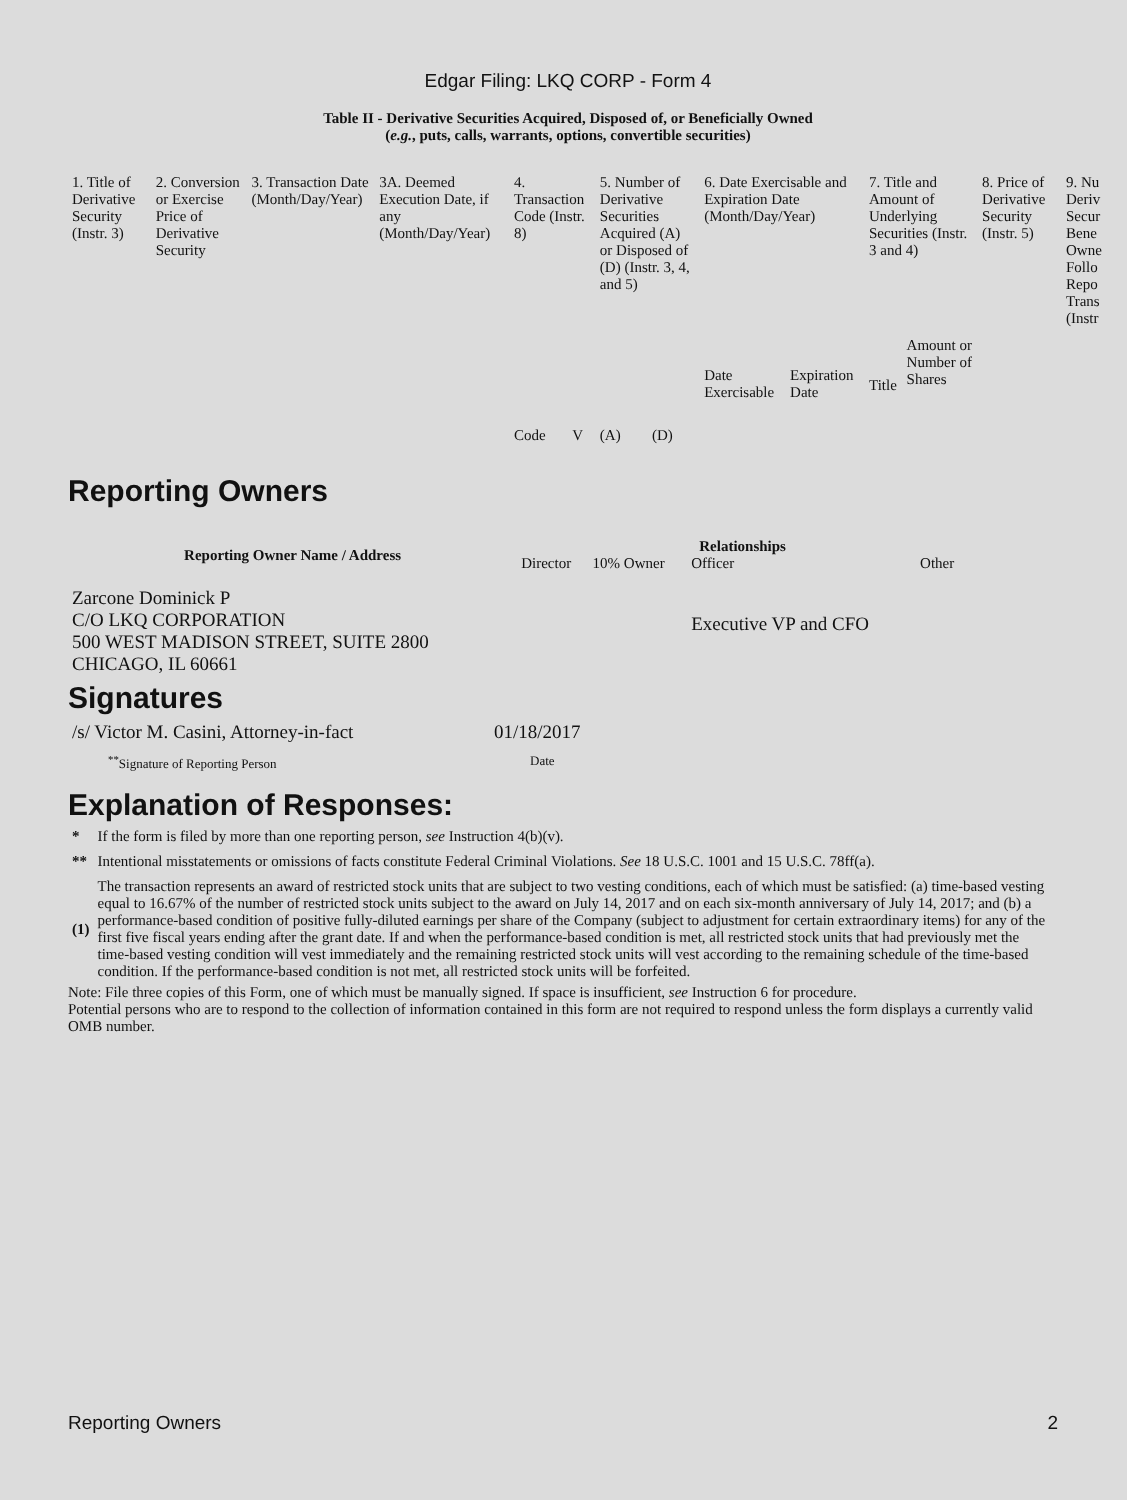Edgar Filing: LKQ CORP - Form 4
Table II - Derivative Securities Acquired, Disposed of, or Beneficially Owned
(e.g., puts, calls, warrants, options, convertible securities)
| 1. Title of Derivative Security (Instr. 3) | 2. Conversion or Exercise Price of Derivative Security | 3. Transaction Date (Month/Day/Year) | 3A. Deemed Execution Date, if any (Month/Day/Year) | 4. Transaction Code (Instr. 8) | | 5. Number of Derivative Securities Acquired (A) or Disposed of (D) (Instr. 3, 4, and 5) | | 6. Date Exercisable and Expiration Date (Month/Day/Year) | | 7. Title and Amount of Underlying Securities (Instr. 3 and 4) | | 8. Price of Derivative Security (Instr. 5) | 9. Nu Deriv Secur Bene Owne Follo Repo Trans (Instr |
| | | | | Code | V | (A) | (D) | Date Exercisable | Expiration Date | Title | Amount or Number of Shares | | |
Reporting Owners
| Reporting Owner Name / Address | Relationships | | | |
| --- | --- | --- | --- | --- |
| | Director | 10% Owner | Officer | Other |
| Zarcone Dominick P C/O LKQ CORPORATION 500 WEST MADISON STREET, SUITE 2800 CHICAGO, IL 60661 | | | Executive VP and CFO | |
Signatures
| /s/ Victor M. Casini, Attorney-in-fact | 01/18/2017 |
| <sup>**</sup> Signature of Reporting Person | Date |
Explanation of Responses:
| * | If the form is filed by more than one reporting person, see Instruction 4(b)(v). |
| ** | Intentional misstatements or omissions of facts constitute Federal Criminal Violations. See 18 U.S.C. 1001 and 15 U.S.C. 78ff(a). |
| (1) | The transaction represents an award of restricted stock units that are subject to two vesting conditions, each of which must be satisfied: (a) time-based vesting equal to 16.67% of the number of restricted stock units subject to the award on July 14, 2017 and on each six-month anniversary of July 14, 2017; and (b) a performance-based condition of positive fully-diluted earnings per share of the Company (subject to adjustment for certain extraordinary items) for any of the first five fiscal years ending after the grant date. If and when the performance-based condition is met, all restricted stock units that had previously met the time-based vesting condition will vest immediately and the remaining restricted stock units will vest according to the remaining schedule of the time-based condition. If the performance-based condition is not met, all restricted stock units will be forfeited. |
Note: File three copies of this Form, one of which must be manually signed. If space is insufficient, see Instruction 6 for procedure.
Potential persons who are to respond to the collection of information contained in this form are not required to respond unless the form displays a currently valid OMB number.
Reporting Owners 2